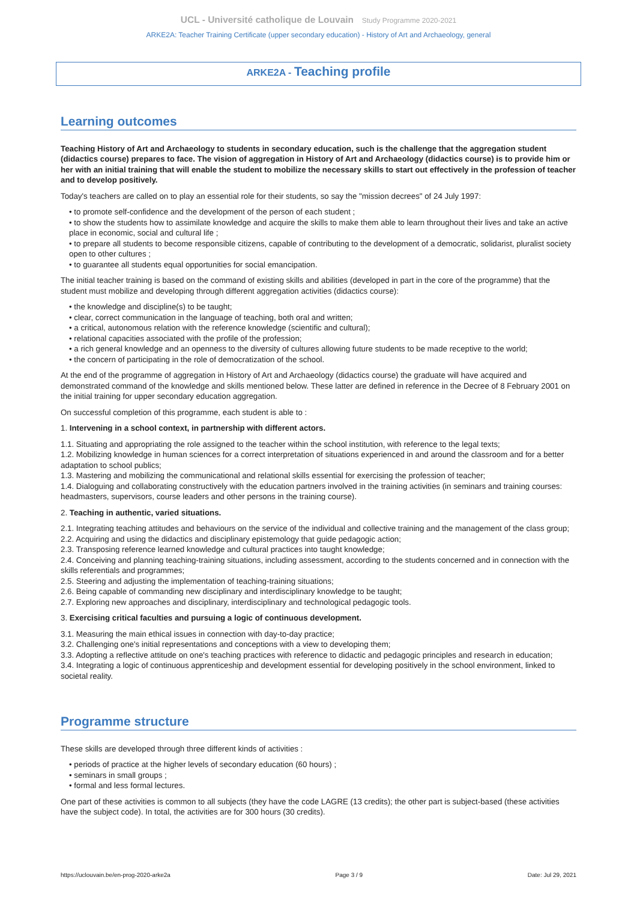UCL - Université catholique de Louvain Study Programme 2020-2021
ARKE2A: Teacher Training Certificate (upper secondary education) - History of Art and Archaeology, general
ARKE2A - Teaching profile
Learning outcomes
Teaching History of Art and Archaeology to students in secondary education, such is the challenge that the aggregation student (didactics course) prepares to face. The vision of aggregation in History of Art and Archaeology (didactics course) is to provide him or her with an initial training that will enable the student to mobilize the necessary skills to start out effectively in the profession of teacher and to develop positively.
Today's teachers are called on to play an essential role for their students, so say the "mission decrees" of 24 July 1997:
• to promote self-confidence and the development of the person of each student ;
• to show the students how to assimilate knowledge and acquire the skills to make them able to learn throughout their lives and take an active place in economic, social and cultural life ;
• to prepare all students to become responsible citizens, capable of contributing to the development of a democratic, solidarist, pluralist society open to other cultures ;
• to guarantee all students equal opportunities for social emancipation.
The initial teacher training is based on the command of existing skills and abilities (developed in part in the core of the programme) that the student must mobilize and developing through different aggregation activities (didactics course):
• the knowledge and discipline(s) to be taught;
• clear, correct communication in the language of teaching, both oral and written;
• a critical, autonomous relation with the reference knowledge (scientific and cultural);
• relational capacities associated with the profile of the profession;
• a rich general knowledge and an openness to the diversity of cultures allowing future students to be made receptive to the world;
• the concern of participating in the role of democratization of the school.
At the end of the programme of aggregation in History of Art and Archaeology (didactics course) the graduate will have acquired and demonstrated command of the knowledge and skills mentioned below. These latter are defined in reference in the Decree of 8 February 2001 on the initial training for upper secondary education aggregation.
On successful completion of this programme, each student is able to :
1. Intervening in a school context, in partnership with different actors.
1.1. Situating and appropriating the role assigned to the teacher within the school institution, with reference to the legal texts;
1.2. Mobilizing knowledge in human sciences for a correct interpretation of situations experienced in and around the classroom and for a better adaptation to school publics;
1.3. Mastering and mobilizing the communicational and relational skills essential for exercising the profession of teacher;
1.4. Dialoguing and collaborating constructively with the education partners involved in the training activities (in seminars and training courses: headmasters, supervisors, course leaders and other persons in the training course).
2. Teaching in authentic, varied situations.
2.1. Integrating teaching attitudes and behaviours on the service of the individual and collective training and the management of the class group;
2.2. Acquiring and using the didactics and disciplinary epistemology that guide pedagogic action;
2.3. Transposing reference learned knowledge and cultural practices into taught knowledge;
2.4. Conceiving and planning teaching-training situations, including assessment, according to the students concerned and in connection with the skills referentials and programmes;
2.5. Steering and adjusting the implementation of teaching-training situations;
2.6. Being capable of commanding new disciplinary and interdisciplinary knowledge to be taught;
2.7. Exploring new approaches and disciplinary, interdisciplinary and technological pedagogic tools.
3. Exercising critical faculties and pursuing a logic of continuous development.
3.1. Measuring the main ethical issues in connection with day-to-day practice;
3.2. Challenging one's initial representations and conceptions with a view to developing them;
3.3. Adopting a reflective attitude on one's teaching practices with reference to didactic and pedagogic principles and research in education;
3.4. Integrating a logic of continuous apprenticeship and development essential for developing positively in the school environment, linked to societal reality.
Programme structure
These skills are developed through three different kinds of activities :
• periods of practice at the higher levels of secondary education (60 hours) ;
• seminars in small groups ;
• formal and less formal lectures.
One part of these activities is common to all subjects (they have the code LAGRE (13 credits); the other part is subject-based (these activities have the subject code). In total, the activities are for 300 hours (30 credits).
https://uclouvain.be/en-prog-2020-arke2a Page 3 / 9 Date: Jul 29, 2021